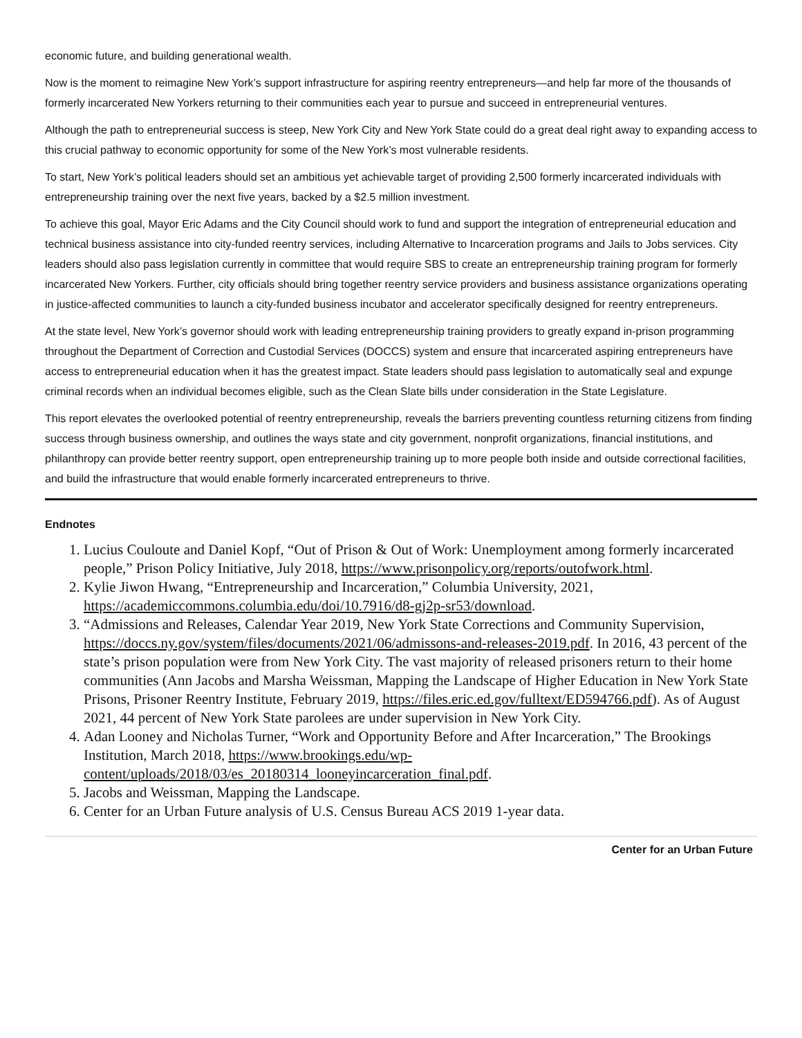economic future, and building generational wealth.
Now is the moment to reimagine New York’s support infrastructure for aspiring reentry entrepreneurs—and help far more of the thousands of formerly incarcerated New Yorkers returning to their communities each year to pursue and succeed in entrepreneurial ventures.
Although the path to entrepreneurial success is steep, New York City and New York State could do a great deal right away to expanding access to this crucial pathway to economic opportunity for some of the New York’s most vulnerable residents.
To start, New York’s political leaders should set an ambitious yet achievable target of providing 2,500 formerly incarcerated individuals with entrepreneurship training over the next five years, backed by a $2.5 million investment.
To achieve this goal, Mayor Eric Adams and the City Council should work to fund and support the integration of entrepreneurial education and technical business assistance into city-funded reentry services, including Alternative to Incarceration programs and Jails to Jobs services. City leaders should also pass legislation currently in committee that would require SBS to create an entrepreneurship training program for formerly incarcerated New Yorkers. Further, city officials should bring together reentry service providers and business assistance organizations operating in justice-affected communities to launch a city-funded business incubator and accelerator specifically designed for reentry entrepreneurs.
At the state level, New York’s governor should work with leading entrepreneurship training providers to greatly expand in-prison programming throughout the Department of Correction and Custodial Services (DOCCS) system and ensure that incarcerated aspiring entrepreneurs have access to entrepreneurial education when it has the greatest impact. State leaders should pass legislation to automatically seal and expunge criminal records when an individual becomes eligible, such as the Clean Slate bills under consideration in the State Legislature.
This report elevates the overlooked potential of reentry entrepreneurship, reveals the barriers preventing countless returning citizens from finding success through business ownership, and outlines the ways state and city government, nonprofit organizations, financial institutions, and philanthropy can provide better reentry support, open entrepreneurship training up to more people both inside and outside correctional facilities, and build the infrastructure that would enable formerly incarcerated entrepreneurs to thrive.
Endnotes
1. Lucius Couloute and Daniel Kopf, “Out of Prison & Out of Work: Unemployment among formerly incarcerated people,” Prison Policy Initiative, July 2018, https://www.prisonpolicy.org/reports/outofwork.html.
2. Kylie Jiwon Hwang, “Entrepreneurship and Incarceration,” Columbia University, 2021, https://academiccommons.columbia.edu/doi/10.7916/d8-gj2p-sr53/download.
3. “Admissions and Releases, Calendar Year 2019, New York State Corrections and Community Supervision, https://doccs.ny.gov/system/files/documents/2021/06/admissons-and-releases-2019.pdf. In 2016, 43 percent of the state’s prison population were from New York City. The vast majority of released prisoners return to their home communities (Ann Jacobs and Marsha Weissman, Mapping the Landscape of Higher Education in New York State Prisons, Prisoner Reentry Institute, February 2019, https://files.eric.ed.gov/fulltext/ED594766.pdf). As of August 2021, 44 percent of New York State parolees are under supervision in New York City.
4. Adan Looney and Nicholas Turner, “Work and Opportunity Before and After Incarceration,” The Brookings Institution, March 2018, https://www.brookings.edu/wp-content/uploads/2018/03/es_20180314_looneyincarceration_final.pdf.
5. Jacobs and Weissman, Mapping the Landscape.
6. Center for an Urban Future analysis of U.S. Census Bureau ACS 2019 1-year data.
Center for an Urban Future